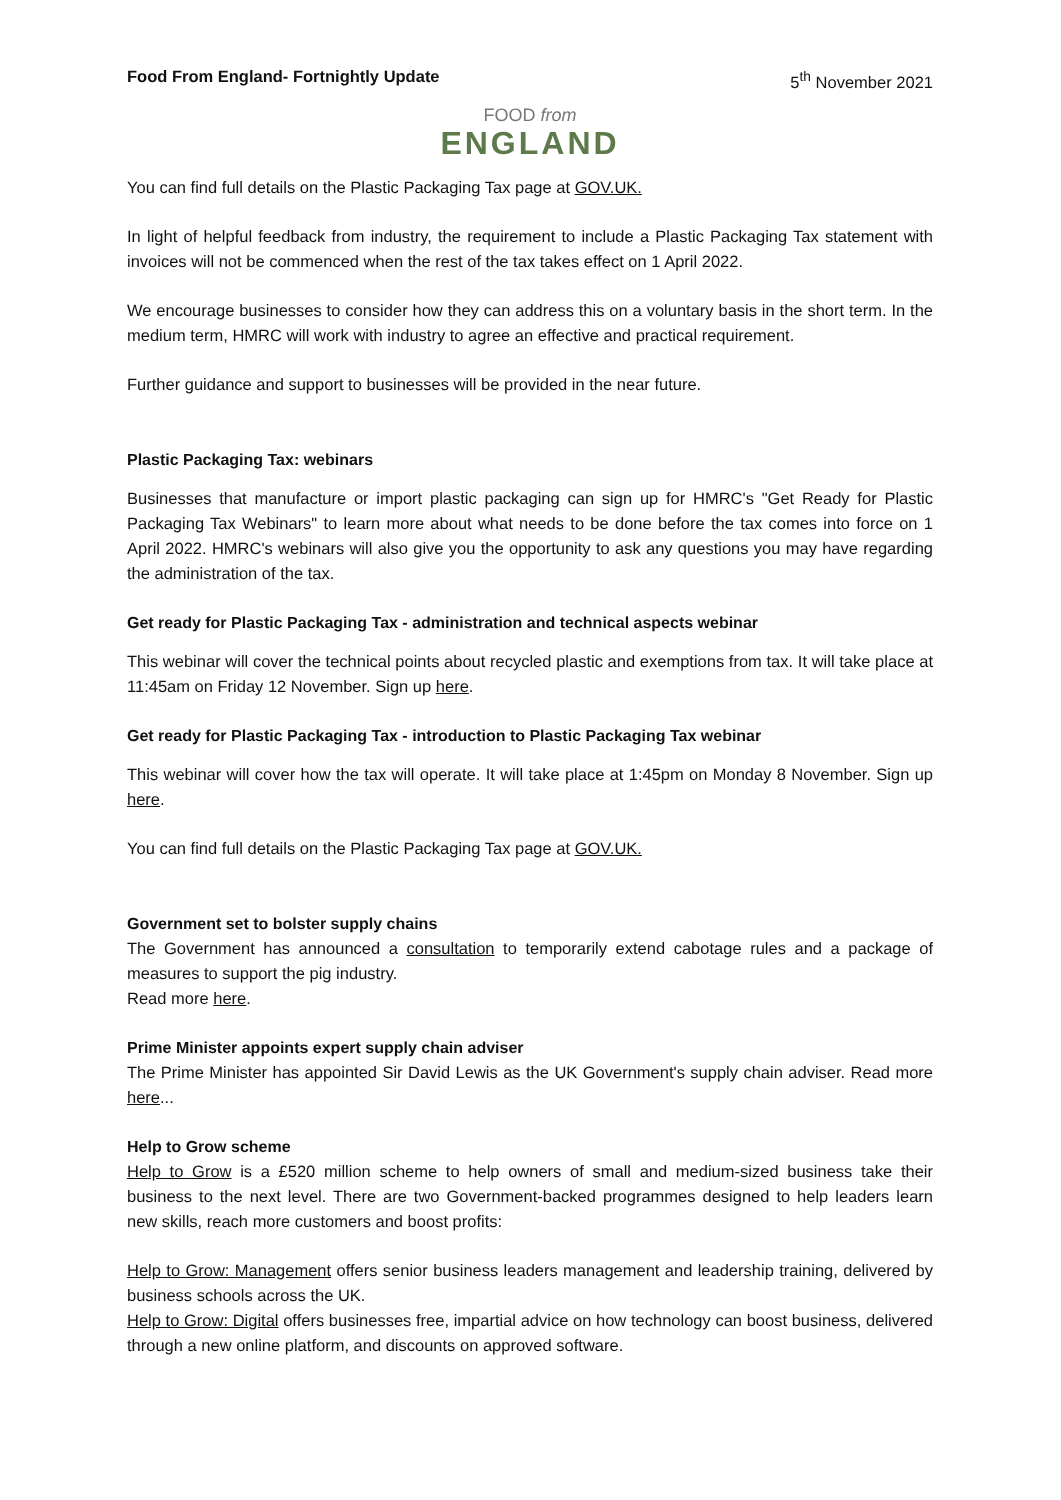Food From England- Fortnightly Update 5<sup>th</sup> November 2021
FOOD from
ENGLAND
You can find full details on the Plastic Packaging Tax page at GOV.UK.
In light of helpful feedback from industry, the requirement to include a Plastic Packaging Tax statement with invoices will not be commenced when the rest of the tax takes effect on 1 April 2022.
We encourage businesses to consider how they can address this on a voluntary basis in the short term. In the medium term, HMRC will work with industry to agree an effective and practical requirement.
Further guidance and support to businesses will be provided in the near future.
Plastic Packaging Tax: webinars
Businesses that manufacture or import plastic packaging can sign up for HMRC's "Get Ready for Plastic Packaging Tax Webinars" to learn more about what needs to be done before the tax comes into force on 1 April 2022. HMRC's webinars will also give you the opportunity to ask any questions you may have regarding the administration of the tax.
Get ready for Plastic Packaging Tax - administration and technical aspects webinar
This webinar will cover the technical points about recycled plastic and exemptions from tax. It will take place at 11:45am on Friday 12 November. Sign up here.
Get ready for Plastic Packaging Tax - introduction to Plastic Packaging Tax webinar
This webinar will cover how the tax will operate. It will take place at 1:45pm on Monday 8 November. Sign up here.
You can find full details on the Plastic Packaging Tax page at GOV.UK.
Government set to bolster supply chains
The Government has announced a consultation to temporarily extend cabotage rules and a package of measures to support the pig industry.
Read more here.
Prime Minister appoints expert supply chain adviser
The Prime Minister has appointed Sir David Lewis as the UK Government's supply chain adviser. Read more here...
Help to Grow scheme
Help to Grow is a £520 million scheme to help owners of small and medium-sized business take their business to the next level. There are two Government-backed programmes designed to help leaders learn new skills, reach more customers and boost profits:
Help to Grow: Management offers senior business leaders management and leadership training, delivered by business schools across the UK.
Help to Grow: Digital offers businesses free, impartial advice on how technology can boost business, delivered through a new online platform, and discounts on approved software.